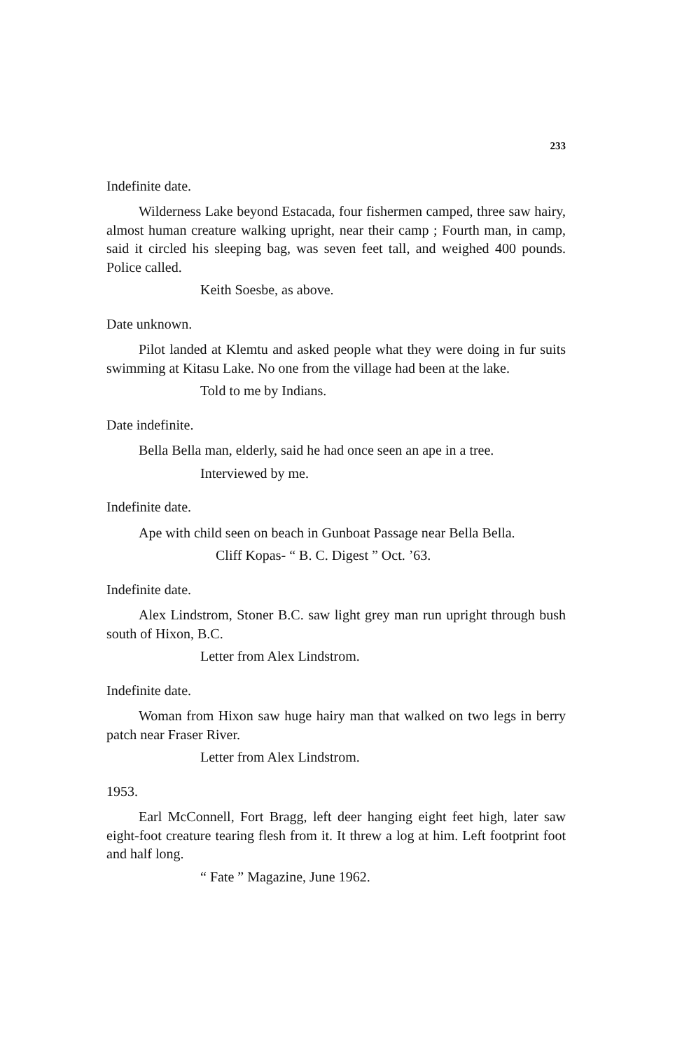233
Indefinite date.
Wilderness Lake beyond Estacada, four fishermen camped, three saw hairy, almost human creature walking upright, near their camp ; Fourth man, in camp, said it circled his sleeping bag, was seven feet tall, and weighed 400 pounds. Police called.
Keith Soesbe, as above.
Date unknown.
Pilot landed at Klemtu and asked people what they were doing in fur suits swimming at Kitasu Lake. No one from the village had been at the lake.
Told to me by Indians.
Date indefinite.
Bella Bella man, elderly, said he had once seen an ape in a tree.
Interviewed by me.
Indefinite date.
Ape with child seen on beach in Gunboat Passage near Bella Bella.
Cliff Kopas- “ B. C. Digest ” Oct. ’63.
Indefinite date.
Alex Lindstrom, Stoner B.C. saw light grey man run upright through bush south of Hixon, B.C.
Letter from Alex Lindstrom.
Indefinite date.
Woman from Hixon saw huge hairy man that walked on two legs in berry patch near Fraser River.
Letter from Alex Lindstrom.
1953.
Earl McConnell, Fort Bragg, left deer hanging eight feet high, later saw eight-foot creature tearing flesh from it. It threw a log at him. Left footprint foot and half long.
“ Fate ” Magazine, June 1962.